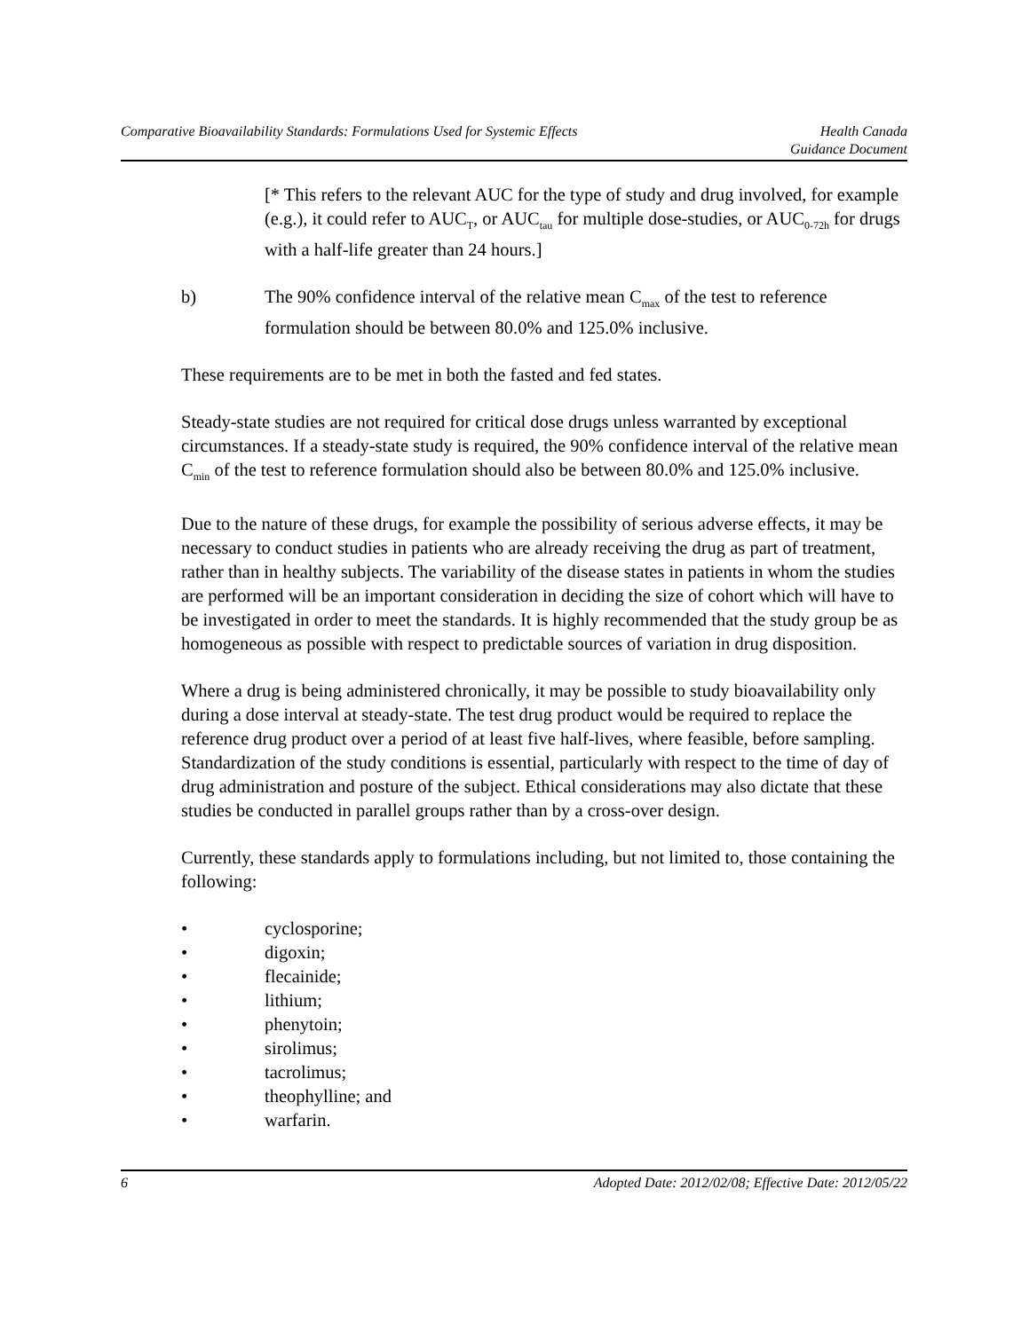Comparative Bioavailability Standards: Formulations Used for Systemic Effects Health Canada
Guidance Document
[* This refers to the relevant AUC for the type of study and drug involved, for example (e.g.), it could refer to AUC<sub>T</sub>, or AUC<sub>tau</sub> for multiple dose-studies, or AUC<sub>0-72h</sub> for drugs with a half-life greater than 24 hours.]
b) The 90% confidence interval of the relative mean C<sub>max</sub> of the test to reference formulation should be between 80.0% and 125.0% inclusive.
These requirements are to be met in both the fasted and fed states.
Steady-state studies are not required for critical dose drugs unless warranted by exceptional circumstances. If a steady-state study is required, the 90% confidence interval of the relative mean C<sub>min</sub> of the test to reference formulation should also be between 80.0% and 125.0% inclusive.
Due to the nature of these drugs, for example the possibility of serious adverse effects, it may be necessary to conduct studies in patients who are already receiving the drug as part of treatment, rather than in healthy subjects. The variability of the disease states in patients in whom the studies are performed will be an important consideration in deciding the size of cohort which will have to be investigated in order to meet the standards. It is highly recommended that the study group be as homogeneous as possible with respect to predictable sources of variation in drug disposition.
Where a drug is being administered chronically, it may be possible to study bioavailability only during a dose interval at steady-state. The test drug product would be required to replace the reference drug product over a period of at least five half-lives, where feasible, before sampling. Standardization of the study conditions is essential, particularly with respect to the time of day of drug administration and posture of the subject. Ethical considerations may also dictate that these studies be conducted in parallel groups rather than by a cross-over design.
Currently, these standards apply to formulations including, but not limited to, those containing the following:
• cyclosporine;
• digoxin;
• flecainide;
• lithium;
• phenytoin;
• sirolimus;
• tacrolimus;
• theophylline; and
• warfarin.
6 Adopted Date: 2012/02/08; Effective Date: 2012/05/22